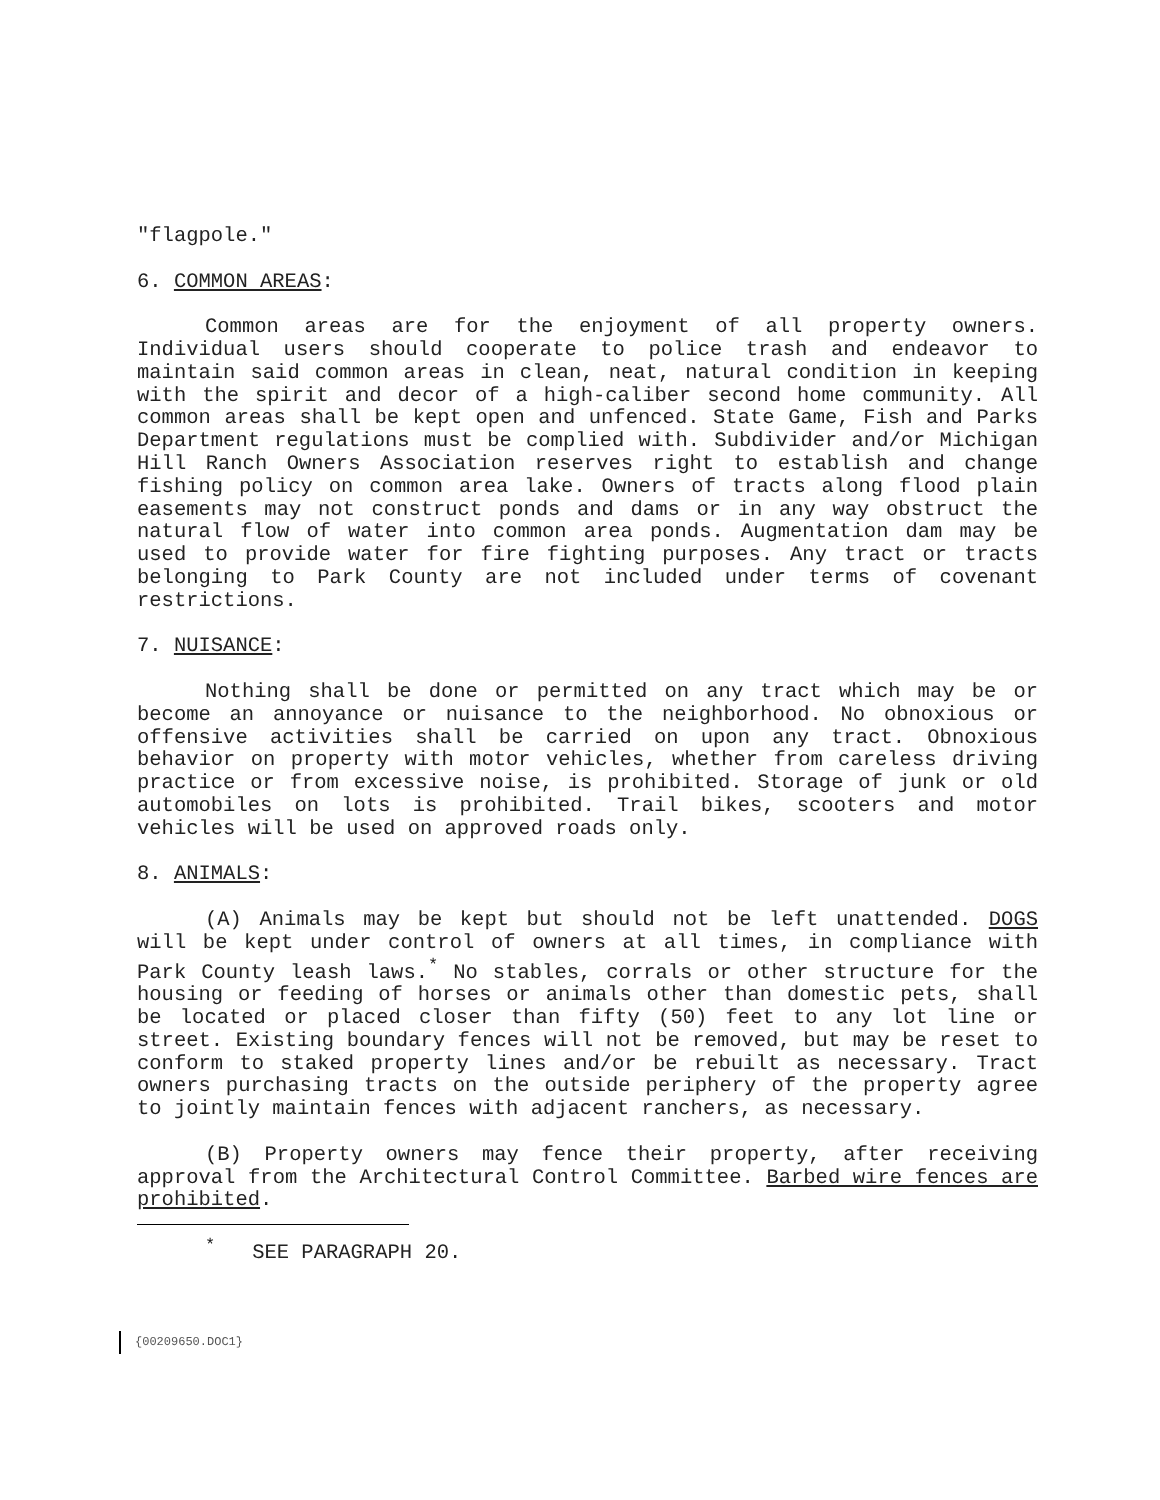"flagpole."
6. COMMON AREAS:
Common areas are for the enjoyment of all property owners. Individual users should cooperate to police trash and endeavor to maintain said common areas in clean, neat, natural condition in keeping with the spirit and decor of a high-caliber second home community. All common areas shall be kept open and unfenced. State Game, Fish and Parks Department regulations must be complied with. Subdivider and/or Michigan Hill Ranch Owners Association reserves right to establish and change fishing policy on common area lake. Owners of tracts along flood plain easements may not construct ponds and dams or in any way obstruct the natural flow of water into common area ponds. Augmentation dam may be used to provide water for fire fighting purposes. Any tract or tracts belonging to Park County are not included under terms of covenant restrictions.
7. NUISANCE:
Nothing shall be done or permitted on any tract which may be or become an annoyance or nuisance to the neighborhood. No obnoxious or offensive activities shall be carried on upon any tract. Obnoxious behavior on property with motor vehicles, whether from careless driving practice or from excessive noise, is prohibited. Storage of junk or old automobiles on lots is prohibited. Trail bikes, scooters and motor vehicles will be used on approved roads only.
8. ANIMALS:
(A) Animals may be kept but should not be left unattended. DOGS will be kept under control of owners at all times, in compliance with Park County leash laws.<sup>*</sup> No stables, corrals or other structure for the housing or feeding of horses or animals other than domestic pets, shall be located or placed closer than fifty (50) feet to any lot line or street. Existing boundary fences will not be removed, but may be reset to conform to staked property lines and/or be rebuilt as necessary. Tract owners purchasing tracts on the outside periphery of the property agree to jointly maintain fences with adjacent ranchers, as necessary.
(B) Property owners may fence their property, after receiving approval from the Architectural Control Committee. Barbed wire fences are prohibited.
<sup>*</sup> SEE PARAGRAPH 20.
{00209650.DOC1}